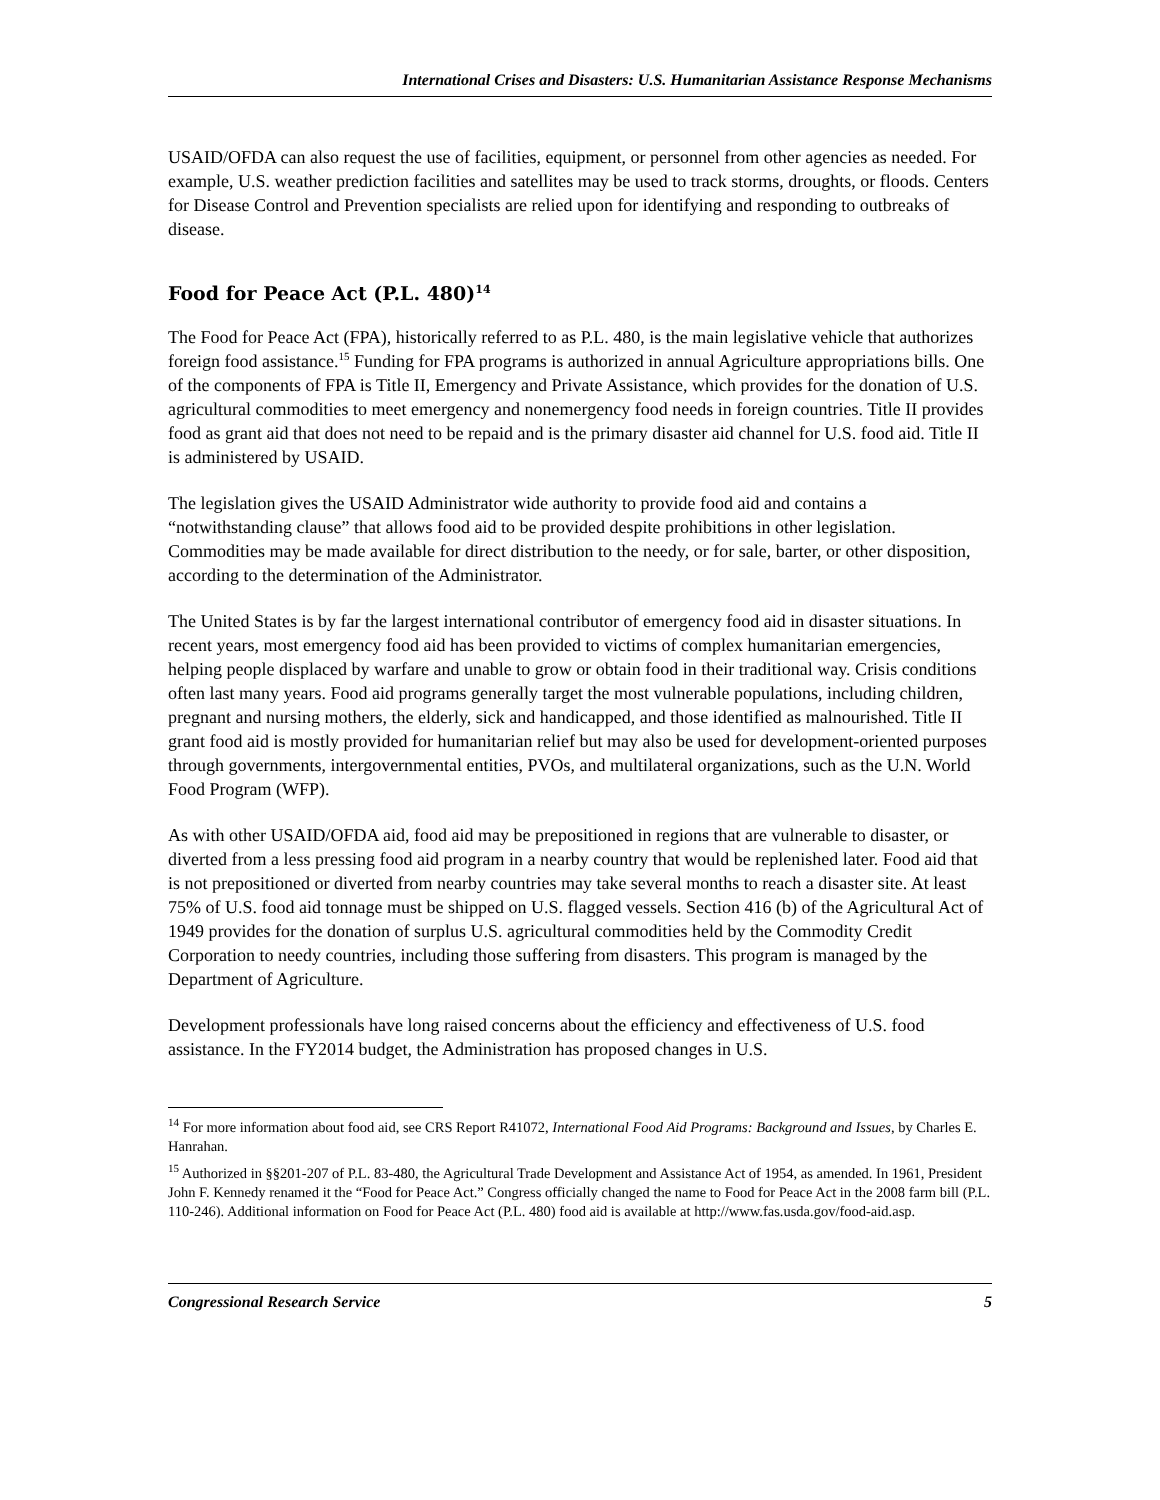International Crises and Disasters: U.S. Humanitarian Assistance Response Mechanisms
USAID/OFDA can also request the use of facilities, equipment, or personnel from other agencies as needed. For example, U.S. weather prediction facilities and satellites may be used to track storms, droughts, or floods. Centers for Disease Control and Prevention specialists are relied upon for identifying and responding to outbreaks of disease.
Food for Peace Act (P.L. 480)<sup>14</sup>
The Food for Peace Act (FPA), historically referred to as P.L. 480, is the main legislative vehicle that authorizes foreign food assistance.<sup>15</sup> Funding for FPA programs is authorized in annual Agriculture appropriations bills. One of the components of FPA is Title II, Emergency and Private Assistance, which provides for the donation of U.S. agricultural commodities to meet emergency and nonemergency food needs in foreign countries. Title II provides food as grant aid that does not need to be repaid and is the primary disaster aid channel for U.S. food aid. Title II is administered by USAID.
The legislation gives the USAID Administrator wide authority to provide food aid and contains a “notwithstanding clause” that allows food aid to be provided despite prohibitions in other legislation. Commodities may be made available for direct distribution to the needy, or for sale, barter, or other disposition, according to the determination of the Administrator.
The United States is by far the largest international contributor of emergency food aid in disaster situations. In recent years, most emergency food aid has been provided to victims of complex humanitarian emergencies, helping people displaced by warfare and unable to grow or obtain food in their traditional way. Crisis conditions often last many years. Food aid programs generally target the most vulnerable populations, including children, pregnant and nursing mothers, the elderly, sick and handicapped, and those identified as malnourished. Title II grant food aid is mostly provided for humanitarian relief but may also be used for development-oriented purposes through governments, intergovernmental entities, PVOs, and multilateral organizations, such as the U.N. World Food Program (WFP).
As with other USAID/OFDA aid, food aid may be prepositioned in regions that are vulnerable to disaster, or diverted from a less pressing food aid program in a nearby country that would be replenished later. Food aid that is not prepositioned or diverted from nearby countries may take several months to reach a disaster site. At least 75% of U.S. food aid tonnage must be shipped on U.S. flagged vessels. Section 416 (b) of the Agricultural Act of 1949 provides for the donation of surplus U.S. agricultural commodities held by the Commodity Credit Corporation to needy countries, including those suffering from disasters. This program is managed by the Department of Agriculture.
Development professionals have long raised concerns about the efficiency and effectiveness of U.S. food assistance. In the FY2014 budget, the Administration has proposed changes in U.S.
<sup>14</sup> For more information about food aid, see CRS Report R41072, International Food Aid Programs: Background and Issues, by Charles E. Hanrahan.
<sup>15</sup> Authorized in §§201-207 of P.L. 83-480, the Agricultural Trade Development and Assistance Act of 1954, as amended. In 1961, President John F. Kennedy renamed it the “Food for Peace Act.” Congress officially changed the name to Food for Peace Act in the 2008 farm bill (P.L. 110-246). Additional information on Food for Peace Act (P.L. 480) food aid is available at http://www.fas.usda.gov/food-aid.asp.
Congressional Research Service 5